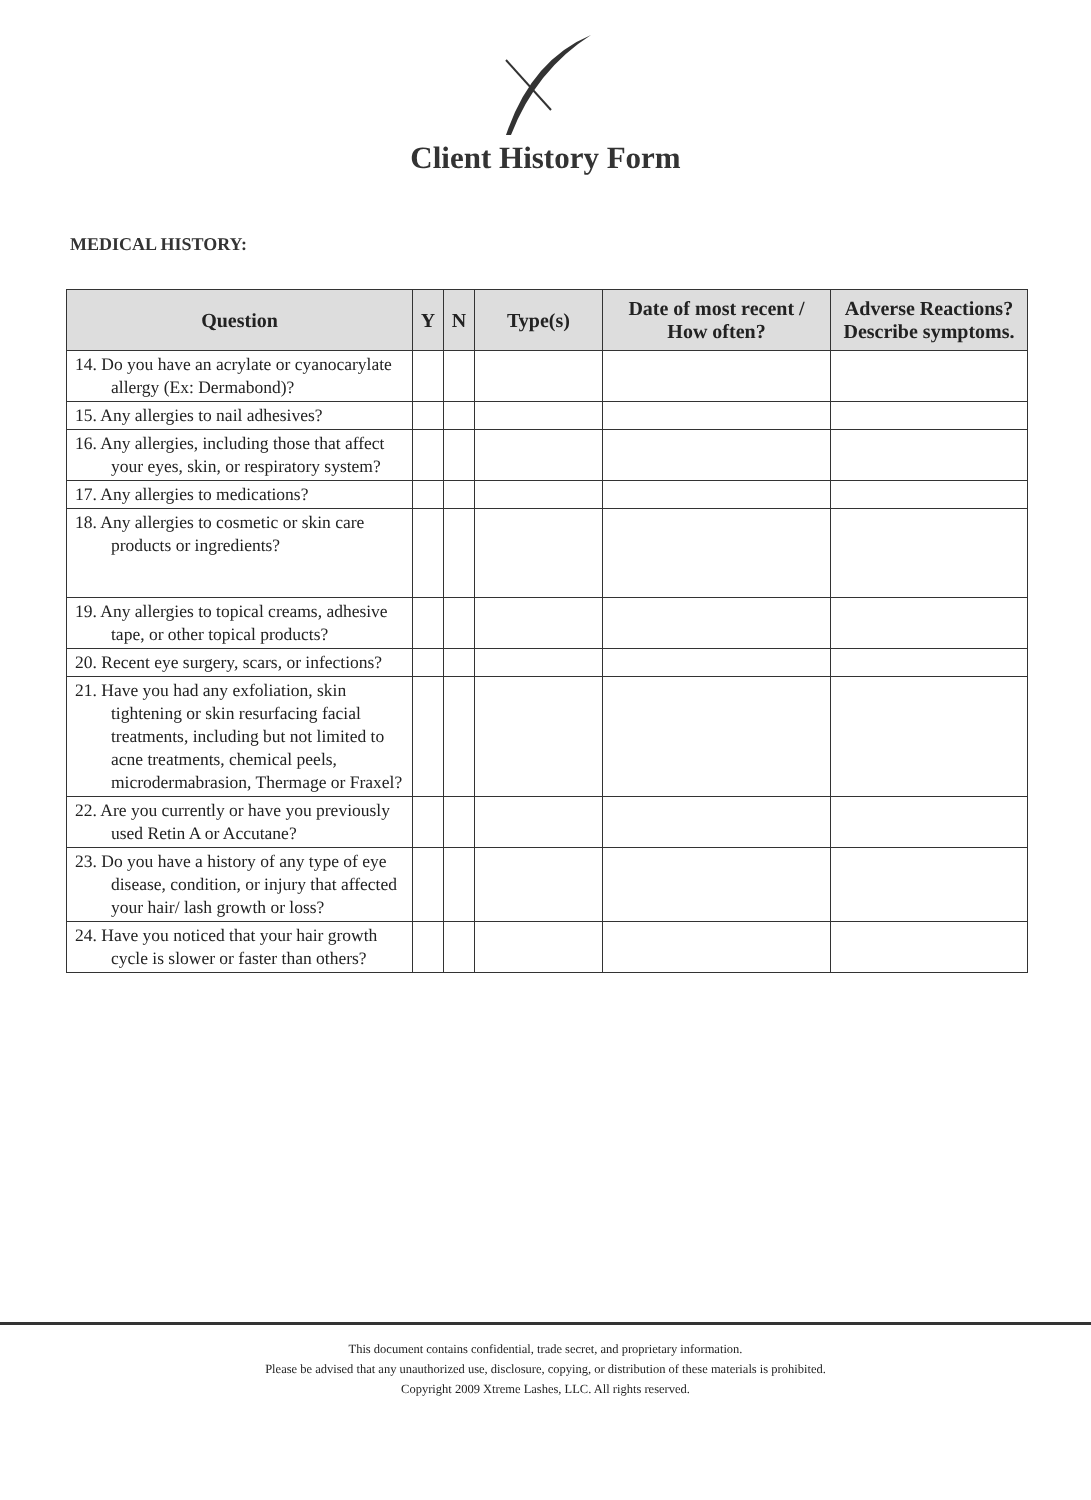Client History Form
MEDICAL HISTORY:
| Question | Y | N | Type(s) | Date of most recent / How often? | Adverse Reactions? Describe symptoms. |
| --- | --- | --- | --- | --- | --- |
| 14. Do you have an acrylate or cyanocarylate allergy (Ex: Dermabond)? | | | | | |
| 15. Any allergies to nail adhesives? | | | | | |
| 16. Any allergies, including those that affect your eyes, skin, or respiratory system? | | | | | |
| 17. Any allergies to medications? | | | | | |
| 18. Any allergies to cosmetic or skin care products or ingredients? | | | | | |
| 19. Any allergies to topical creams, adhesive tape, or other topical products? | | | | | |
| 20. Recent eye surgery, scars, or infections? | | | | | |
| 21. Have you had any exfoliation, skin tightening or skin resurfacing facial treatments, including but not limited to acne treatments, chemical peels, microdermabrasion, Thermage or Fraxel? | | | | | |
| 22. Are you currently or have you previously used Retin A or Accutane? | | | | | |
| 23. Do you have a history of any type of eye disease, condition, or injury that affected your hair/ lash growth or loss? | | | | | |
| 24. Have you noticed that your hair growth cycle is slower or faster than others? | | | | | |
This document contains confidential, trade secret, and proprietary information.
Please be advised that any unauthorized use, disclosure, copying, or distribution of these materials is prohibited.
Copyright 2009 Xtreme Lashes, LLC. All rights reserved.